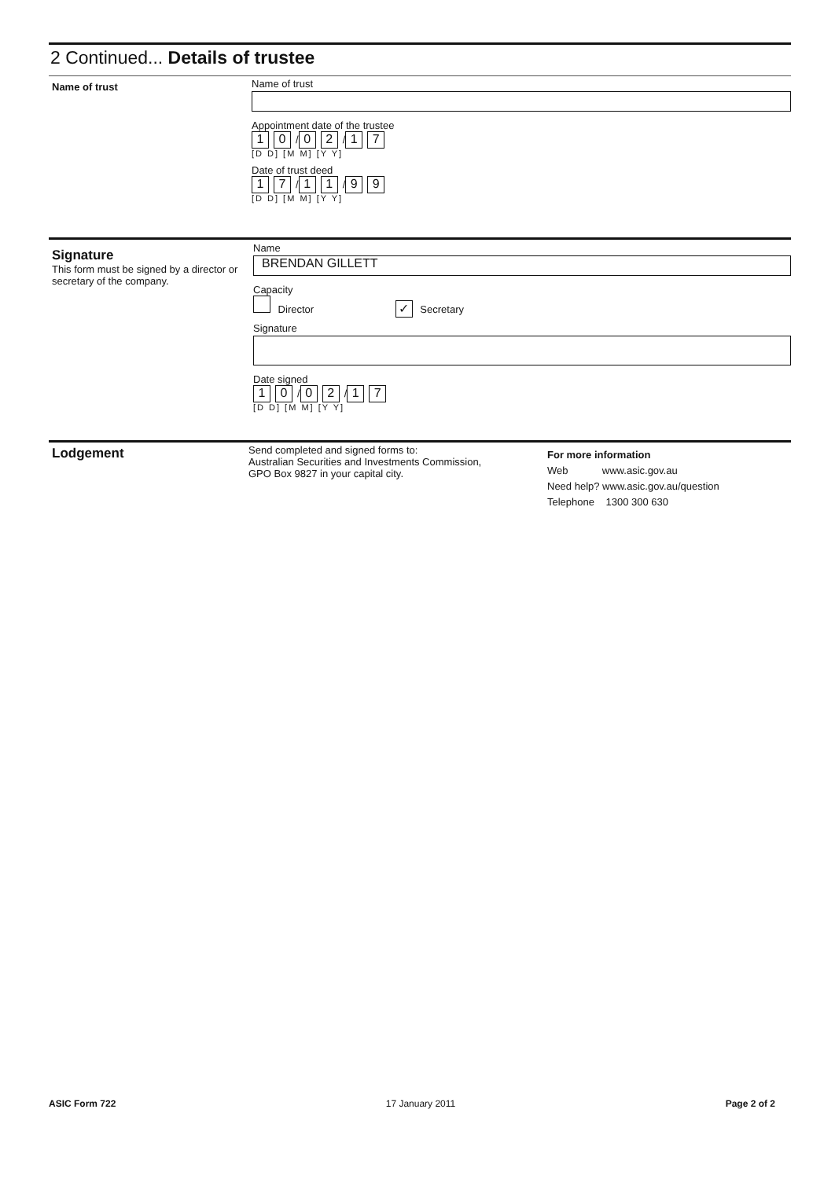2 Continued... Details of trustee
Name of trust
Name of trust
Appointment date of the trustee
1 0 / 0 2 / 1 7
[D D] [M M] [Y Y]
Date of trust deed
1 7 / 1 1 / 9 9
[D D] [M M] [Y Y]
Signature
This form must be signed by a director or secretary of the company.
Name
BRENDAN GILLETT
Capacity
Director ✓ Secretary
Signature
Date signed
1 0 / 0 2 / 1 7
[D D] [M M] [Y Y]
Lodgement
Send completed and signed forms to:
Australian Securities and Investments Commission,
GPO Box 9827 in your capital city.
For more information
Web www.asic.gov.au
Need help? www.asic.gov.au/question
Telephone 1300 300 630
ASIC Form 722 17 January 2011 Page 2 of 2